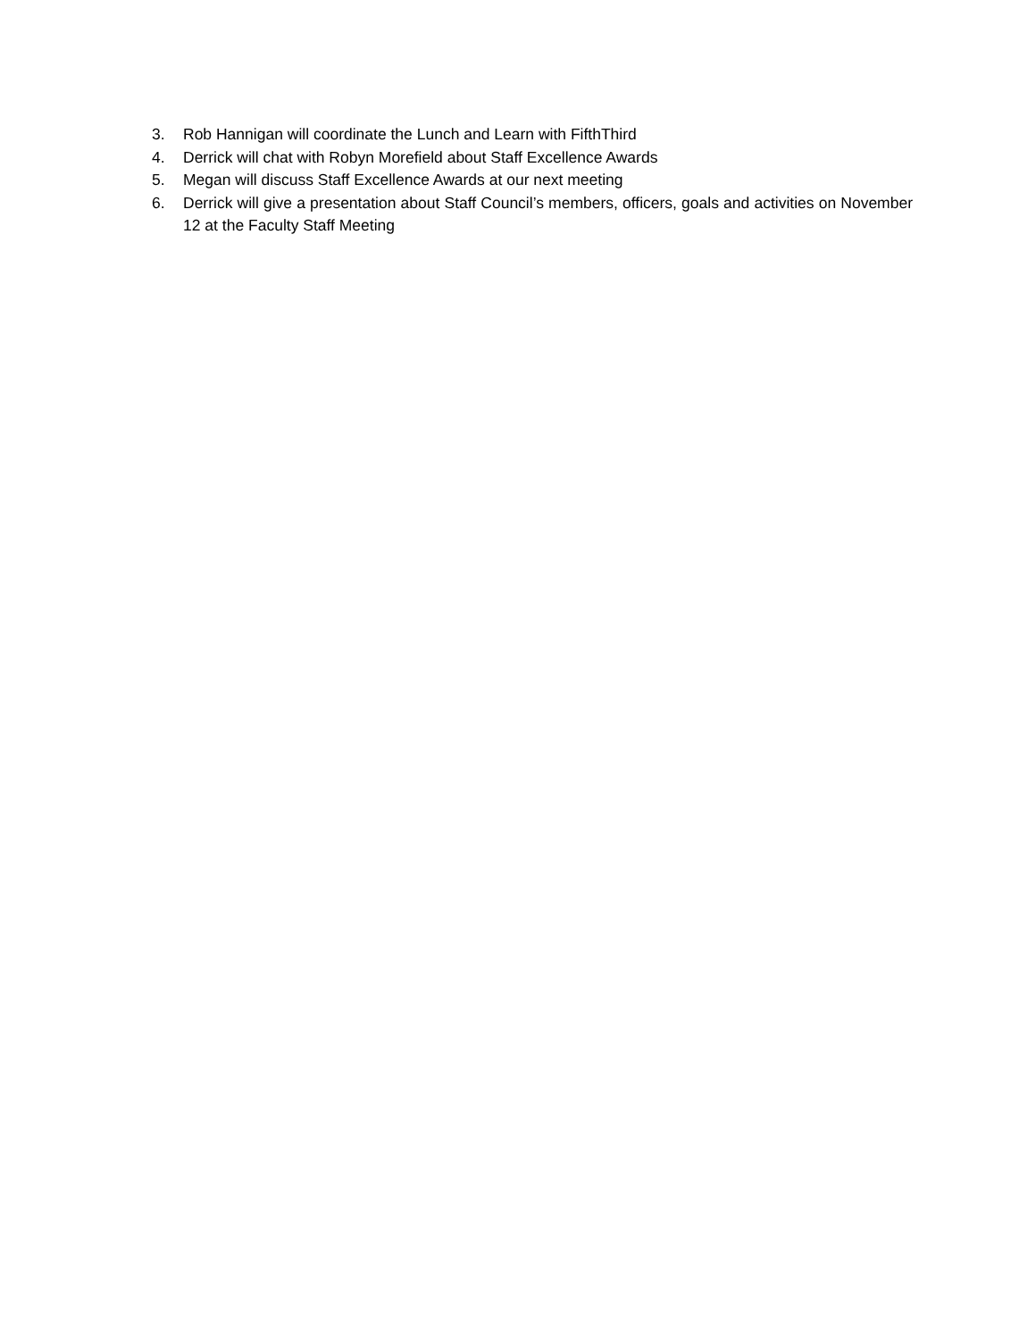3. Rob Hannigan will coordinate the Lunch and Learn with FifthThird
4. Derrick will chat with Robyn Morefield about Staff Excellence Awards
5. Megan will discuss Staff Excellence Awards at our next meeting
6. Derrick will give a presentation about Staff Council’s members, officers, goals and activities on November 12 at the Faculty Staff Meeting